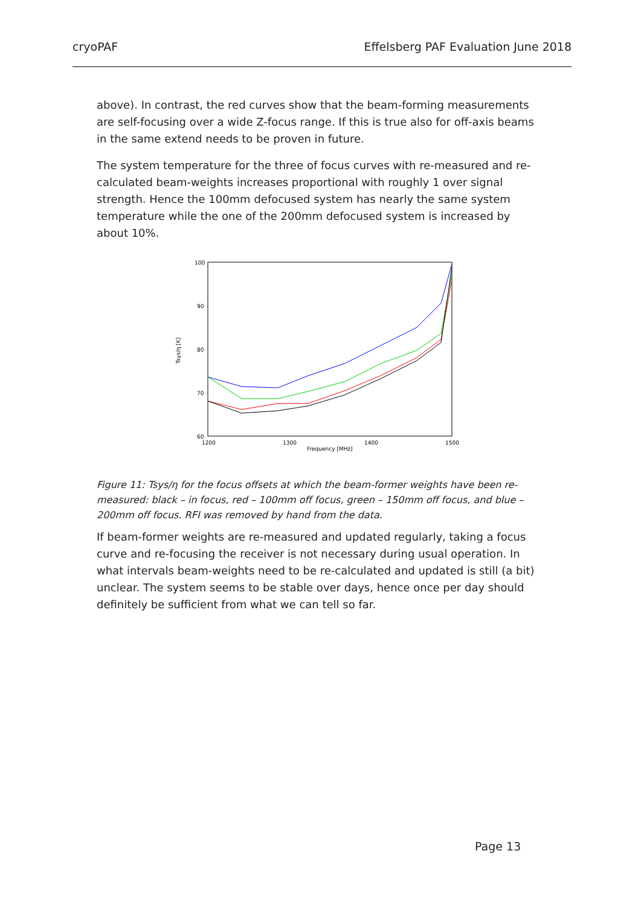cryoPAF Effelsberg PAF Evaluation June 2018
above). In contrast, the red curves show that the beam-forming measurements are self-focusing over a wide Z-focus range. If this is true also for off-axis beams in the same extend needs to be proven in future.
The system temperature for the three of focus curves with re-measured and re-calculated beam-weights increases proportional with roughly 1 over signal strength. Hence the 100mm defocused system has nearly the same system temperature while the one of the 200mm defocused system is increased by about 10%.
100
90
80
70
60
1200
1300
1400
1500
Frequency [MHz]
Tsys/η [K]
Figure 11: Tsys/η for the focus offsets at which the beam-former weights have been re-measured: black – in focus, red – 100mm off focus, green – 150mm off focus, and blue – 200mm off focus. RFI was removed by hand from the data.
If beam-former weights are re-measured and updated regularly, taking a focus curve and re-focusing the receiver is not necessary during usual operation. In what intervals beam-weights need to be re-calculated and updated is still (a bit) unclear. The system seems to be stable over days, hence once per day should definitely be sufficient from what we can tell so far.
Page 13